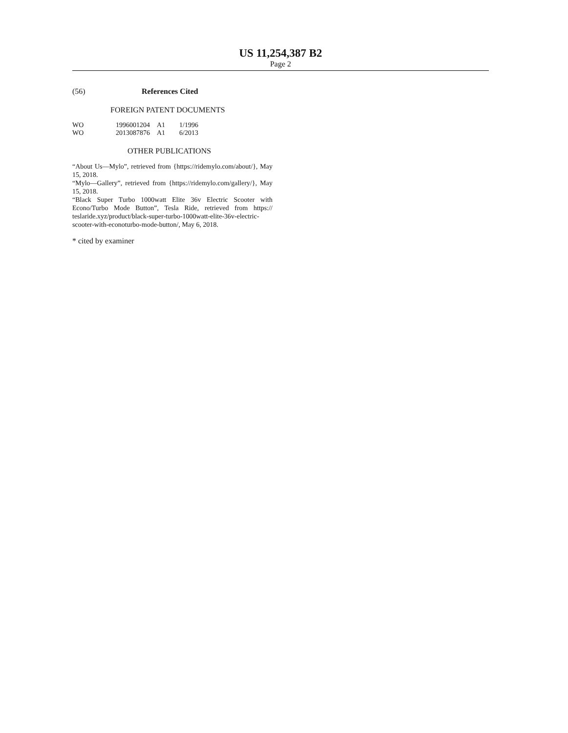US 11,254,387 B2
Page 2
(56) References Cited
FOREIGN PATENT DOCUMENTS
| WO | 1996001204 | A1 | 1/1996 |
| WO | 2013087876 | A1 | 6/2013 |
OTHER PUBLICATIONS
“About Us—Mylo”, retrieved from {https://ridemylo.com/about/}, May 15, 2018.
“Mylo—Gallery”, retrieved from {https://ridemylo.com/gallery/}, May 15, 2018.
“Black Super Turbo 1000watt Elite 36v Electric Scooter with Econo/Turbo Mode Button”, Tesla Ride, retrieved from https:// teslaride.xyz/product/black-super-turbo-1000watt-elite-36v-electric-scooter-with-econoturbo-mode-button/, May 6, 2018.
* cited by examiner